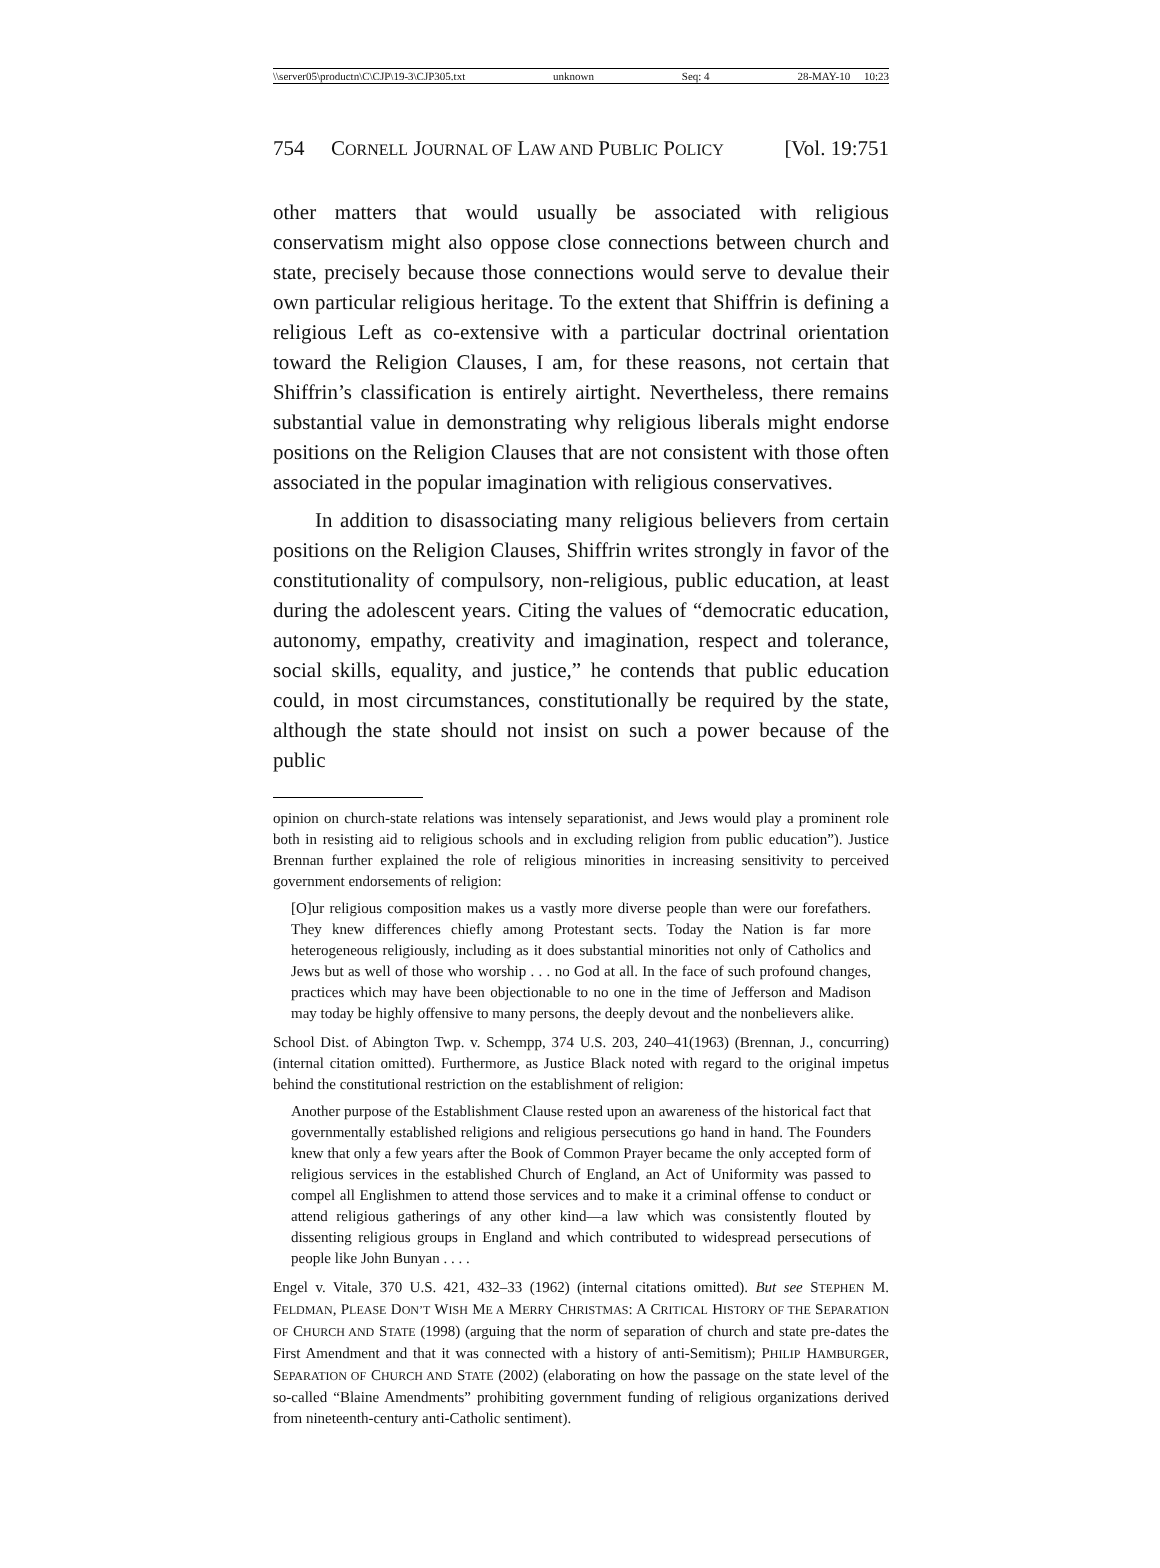\\server05\productn\C\CJP\19-3\CJP305.txt unknown Seq: 4 28-MAY-10 10:23
754 CORNELL JOURNAL OF LAW AND PUBLIC POLICY [Vol. 19:751
other matters that would usually be associated with religious conservatism might also oppose close connections between church and state, precisely because those connections would serve to devalue their own particular religious heritage. To the extent that Shiffrin is defining a religious Left as co-extensive with a particular doctrinal orientation toward the Religion Clauses, I am, for these reasons, not certain that Shiffrin’s classification is entirely airtight. Nevertheless, there remains substantial value in demonstrating why religious liberals might endorse positions on the Religion Clauses that are not consistent with those often associated in the popular imagination with religious conservatives.
In addition to disassociating many religious believers from certain positions on the Religion Clauses, Shiffrin writes strongly in favor of the constitutionality of compulsory, non-religious, public education, at least during the adolescent years. Citing the values of “democratic education, autonomy, empathy, creativity and imagination, respect and tolerance, social skills, equality, and justice,” he contends that public education could, in most circumstances, constitutionally be required by the state, although the state should not insist on such a power because of the public
opinion on church-state relations was intensely separationist, and Jews would play a prominent role both in resisting aid to religious schools and in excluding religion from public education”). Justice Brennan further explained the role of religious minorities in increasing sensitivity to perceived government endorsements of religion:
[O]ur religious composition makes us a vastly more diverse people than were our forefathers. They knew differences chiefly among Protestant sects. Today the Nation is far more heterogeneous religiously, including as it does substantial minorities not only of Catholics and Jews but as well of those who worship . . . no God at all. In the face of such profound changes, practices which may have been objectionable to no one in the time of Jefferson and Madison may today be highly offensive to many persons, the deeply devout and the nonbelievers alike.
School Dist. of Abington Twp. v. Schempp, 374 U.S. 203, 240–41(1963) (Brennan, J., concurring) (internal citation omitted). Furthermore, as Justice Black noted with regard to the original impetus behind the constitutional restriction on the establishment of religion:
Another purpose of the Establishment Clause rested upon an awareness of the historical fact that governmentally established religions and religious persecutions go hand in hand. The Founders knew that only a few years after the Book of Common Prayer became the only accepted form of religious services in the established Church of England, an Act of Uniformity was passed to compel all Englishmen to attend those services and to make it a criminal offense to conduct or attend religious gatherings of any other kind—a law which was consistently flouted by dissenting religious groups in England and which contributed to widespread persecutions of people like John Bunyan . . . .
Engel v. Vitale, 370 U.S. 421, 432–33 (1962) (internal citations omitted). But see STEPHEN M. FELDMAN, PLEASE DON’T WISH ME A MERRY CHRISTMAS: A CRITICAL HISTORY OF THE SEPARATION OF CHURCH AND STATE (1998) (arguing that the norm of separation of church and state pre-dates the First Amendment and that it was connected with a history of anti-Semitism); PHILIP HAMBURGER, SEPARATION OF CHURCH AND STATE (2002) (elaborating on how the passage on the state level of the so-called “Blaine Amendments” prohibiting government funding of religious organizations derived from nineteenth-century anti-Catholic sentiment).